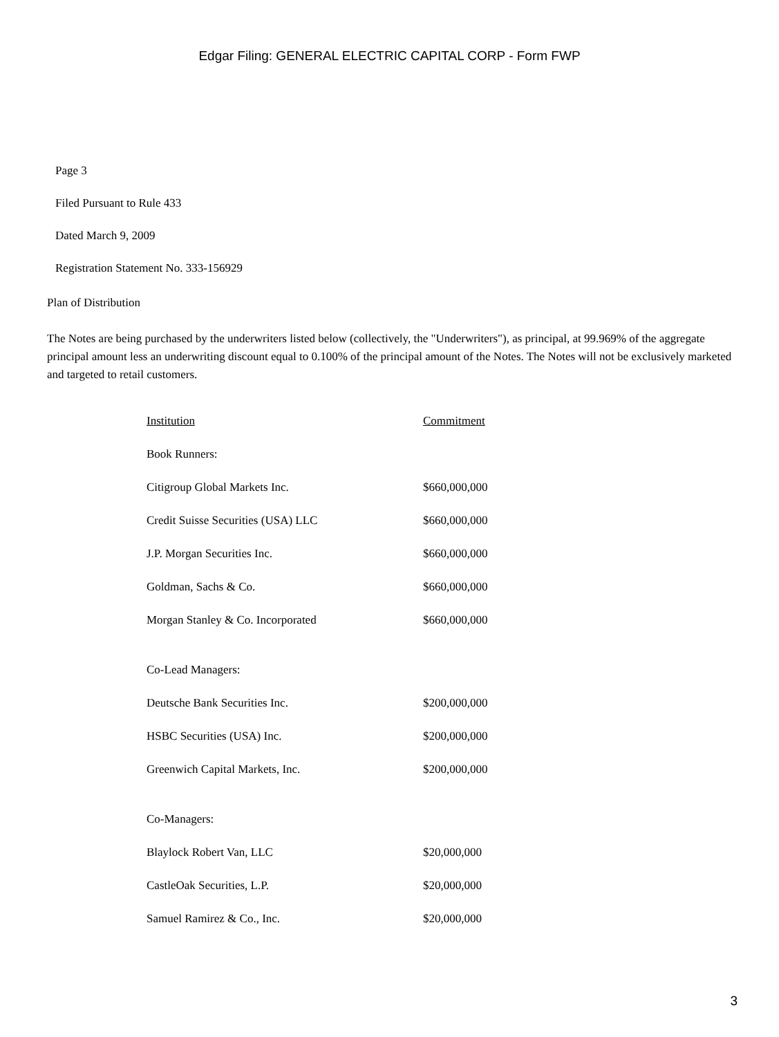Edgar Filing: GENERAL ELECTRIC CAPITAL CORP - Form FWP
Page 3
Filed Pursuant to Rule 433
Dated March 9, 2009
Registration Statement No. 333-156929
Plan of Distribution
The Notes are being purchased by the underwriters listed below (collectively, the "Underwriters"), as principal, at 99.969% of the aggregate principal amount less an underwriting discount equal to 0.100% of the principal amount of the Notes. The Notes will not be exclusively marketed and targeted to retail customers.
| Institution | Commitment |
| --- | --- |
| Book Runners: | |
| Citigroup Global Markets Inc. | $660,000,000 |
| Credit Suisse Securities (USA) LLC | $660,000,000 |
| J.P. Morgan Securities Inc. | $660,000,000 |
| Goldman, Sachs & Co. | $660,000,000 |
| Morgan Stanley & Co. Incorporated | $660,000,000 |
| Co-Lead Managers: | |
| Deutsche Bank Securities Inc. | $200,000,000 |
| HSBC Securities (USA) Inc. | $200,000,000 |
| Greenwich Capital Markets, Inc. | $200,000,000 |
| Co-Managers: | |
| Blaylock Robert Van, LLC | $20,000,000 |
| CastleOak Securities, L.P. | $20,000,000 |
| Samuel Ramirez & Co., Inc. | $20,000,000 |
3